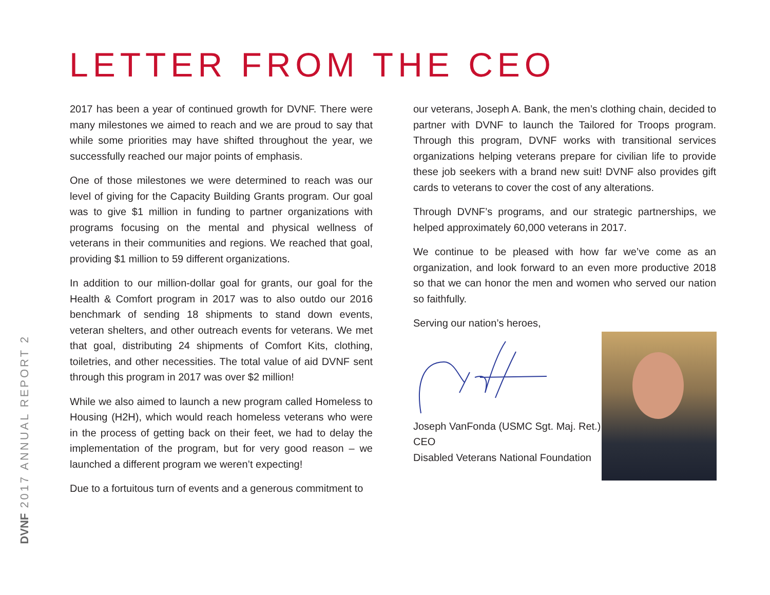LETTER FROM THE CEO
DVNF 2017 ANNUAL REPORT 2
2017 has been a year of continued growth for DVNF. There were many milestones we aimed to reach and we are proud to say that while some priorities may have shifted throughout the year, we successfully reached our major points of emphasis.
One of those milestones we were determined to reach was our level of giving for the Capacity Building Grants program. Our goal was to give $1 million in funding to partner organizations with programs focusing on the mental and physical wellness of veterans in their communities and regions. We reached that goal, providing $1 million to 59 different organizations.
In addition to our million-dollar goal for grants, our goal for the Health & Comfort program in 2017 was to also outdo our 2016 benchmark of sending 18 shipments to stand down events, veteran shelters, and other outreach events for veterans. We met that goal, distributing 24 shipments of Comfort Kits, clothing, toiletries, and other necessities. The total value of aid DVNF sent through this program in 2017 was over $2 million!
While we also aimed to launch a new program called Homeless to Housing (H2H), which would reach homeless veterans who were in the process of getting back on their feet, we had to delay the implementation of the program, but for very good reason – we launched a different program we weren’t expecting!
Due to a fortuitous turn of events and a generous commitment to
our veterans, Joseph A. Bank, the men’s clothing chain, decided to partner with DVNF to launch the Tailored for Troops program. Through this program, DVNF works with transitional services organizations helping veterans prepare for civilian life to provide these job seekers with a brand new suit! DVNF also provides gift cards to veterans to cover the cost of any alterations.
Through DVNF’s programs, and our strategic partnerships, we helped approximately 60,000 veterans in 2017.
We continue to be pleased with how far we’ve come as an organization, and look forward to an even more productive 2018 so that we can honor the men and women who served our nation so faithfully.
Serving our nation’s heroes,
Joseph VanFonda (USMC Sgt. Maj. Ret.)
CEO
Disabled Veterans National Foundation